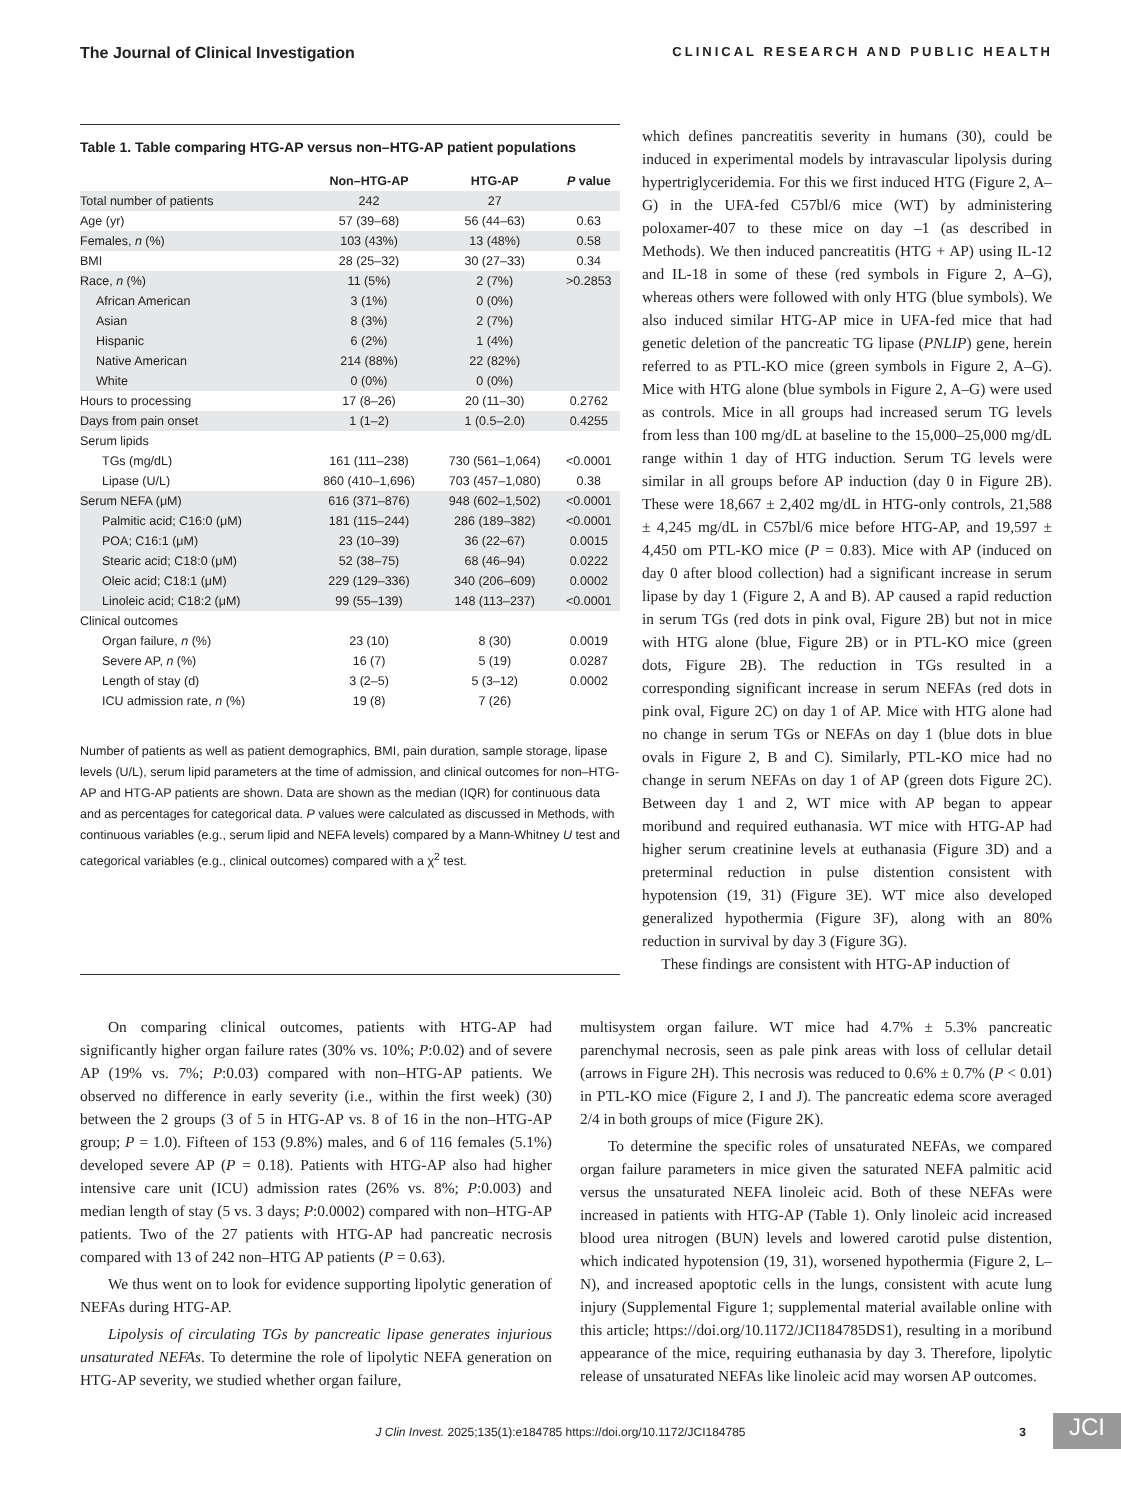The Journal of Clinical Investigation CLINICAL RESEARCH AND PUBLIC HEALTH
Table 1. Table comparing HTG-AP versus non–HTG-AP patient populations
| | Non–HTG-AP | HTG-AP | P value |
| --- | --- | --- | --- |
| Total number of patients | 242 | 27 | |
| Age (yr) | 57 (39–68) | 56 (44–63) | 0.63 |
| Females, n (%) | 103 (43%) | 13 (48%) | 0.58 |
| BMI | 28 (25–32) | 30 (27–33) | 0.34 |
| Race, n (%) | 11 (5%) | 2 (7%) | >0.2853 |
| African American | 3 (1%) | 0 (0%) | |
| Asian | 8 (3%) | 2 (7%) | |
| Hispanic | 6 (2%) | 1 (4%) | |
| Native American | 214 (88%) | 22 (82%) | |
| White | 0 (0%) | 0 (0%) | |
| Hours to processing | 17 (8–26) | 20 (11–30) | 0.2762 |
| Days from pain onset | 1 (1–2) | 1 (0.5–2.0) | 0.4255 |
| Serum lipids | | | |
| TGs (mg/dL) | 161 (111–238) | 730 (561–1,064) | <0.0001 |
| Lipase (U/L) | 860 (410–1,696) | 703 (457–1,080) | 0.38 |
| Serum NEFA (μM) | 616 (371–876) | 948 (602–1,502) | <0.0001 |
| Palmitic acid; C16:0 (μM) | 181 (115–244) | 286 (189–382) | <0.0001 |
| POA; C16:1 (μM) | 23 (10–39) | 36 (22–67) | 0.0015 |
| Stearic acid; C18:0 (μM) | 52 (38–75) | 68 (46–94) | 0.0222 |
| Oleic acid; C18:1 (μM) | 229 (129–336) | 340 (206–609) | 0.0002 |
| Linoleic acid; C18:2 (μM) | 99 (55–139) | 148 (113–237) | <0.0001 |
| Clinical outcomes | | | |
| Organ failure, n (%) | 23 (10) | 8 (30) | 0.0019 |
| Severe AP, n (%) | 16 (7) | 5 (19) | 0.0287 |
| Length of stay (d) | 3 (2–5) | 5 (3–12) | 0.0002 |
| ICU admission rate, n (%) | 19 (8) | 7 (26) | |
Number of patients as well as patient demographics, BMI, pain duration, sample storage, lipase levels (U/L), serum lipid parameters at the time of admission, and clinical outcomes for non–HTG-AP and HTG-AP patients are shown. Data are shown as the median (IQR) for continuous data and as percentages for categorical data. P values were calculated as discussed in Methods, with continuous variables (e.g., serum lipid and NEFA levels) compared by a Mann-Whitney U test and categorical variables (e.g., clinical outcomes) compared with a χ<sup>2</sup> test.
which defines pancreatitis severity in humans (30), could be induced in experimental models by intravascular lipolysis during hypertriglyceridemia. For this we first induced HTG (Figure 2, A–G) in the UFA-fed C57bl/6 mice (WT) by administering poloxamer-407 to these mice on day –1 (as described in Methods). We then induced pancreatitis (HTG + AP) using IL-12 and IL-18 in some of these (red symbols in Figure 2, A–G), whereas others were followed with only HTG (blue symbols). We also induced similar HTG-AP mice in UFA-fed mice that had genetic deletion of the pancreatic TG lipase (PNLIP) gene, herein referred to as PTL-KO mice (green symbols in Figure 2, A–G). Mice with HTG alone (blue symbols in Figure 2, A–G) were used as controls. Mice in all groups had increased serum TG levels from less than 100 mg/dL at baseline to the 15,000–25,000 mg/dL range within 1 day of HTG induction. Serum TG levels were similar in all groups before AP induction (day 0 in Figure 2B). These were 18,667 ± 2,402 mg/dL in HTG-only controls, 21,588 ± 4,245 mg/dL in C57bl/6 mice before HTG-AP, and 19,597 ± 4,450 om PTL-KO mice (P = 0.83). Mice with AP (induced on day 0 after blood collection) had a significant increase in serum lipase by day 1 (Figure 2, A and B). AP caused a rapid reduction in serum TGs (red dots in pink oval, Figure 2B) but not in mice with HTG alone (blue, Figure 2B) or in PTL-KO mice (green dots, Figure 2B). The reduction in TGs resulted in a corresponding significant increase in serum NEFAs (red dots in pink oval, Figure 2C) on day 1 of AP. Mice with HTG alone had no change in serum TGs or NEFAs on day 1 (blue dots in blue ovals in Figure 2, B and C). Similarly, PTL-KO mice had no change in serum NEFAs on day 1 of AP (green dots Figure 2C). Between day 1 and 2, WT mice with AP began to appear moribund and required euthanasia. WT mice with HTG-AP had higher serum creatinine levels at euthanasia (Figure 3D) and a preterminal reduction in pulse distention consistent with hypotension (19, 31) (Figure 3E). WT mice also developed generalized hypothermia (Figure 3F), along with an 80% reduction in survival by day 3 (Figure 3G).
These findings are consistent with HTG-AP induction of
On comparing clinical outcomes, patients with HTG-AP had significantly higher organ failure rates (30% vs. 10%; P:0.02) and of severe AP (19% vs. 7%; P:0.03) compared with non–HTG-AP patients. We observed no difference in early severity (i.e., within the first week) (30) between the 2 groups (3 of 5 in HTG-AP vs. 8 of 16 in the non–HTG-AP group; P = 1.0). Fifteen of 153 (9.8%) males, and 6 of 116 females (5.1%) developed severe AP (P = 0.18). Patients with HTG-AP also had higher intensive care unit (ICU) admission rates (26% vs. 8%; P:0.003) and median length of stay (5 vs. 3 days; P:0.0002) compared with non–HTG-AP patients. Two of the 27 patients with HTG-AP had pancreatic necrosis compared with 13 of 242 non–HTG AP patients (P = 0.63).
We thus went on to look for evidence supporting lipolytic generation of NEFAs during HTG-AP.
Lipolysis of circulating TGs by pancreatic lipase generates injurious unsaturated NEFAs. To determine the role of lipolytic NEFA generation on HTG-AP severity, we studied whether organ failure,
multisystem organ failure. WT mice had 4.7% ± 5.3% pancreatic parenchymal necrosis, seen as pale pink areas with loss of cellular detail (arrows in Figure 2H). This necrosis was reduced to 0.6% ± 0.7% (P < 0.01) in PTL-KO mice (Figure 2, I and J). The pancreatic edema score averaged 2/4 in both groups of mice (Figure 2K).
To determine the specific roles of unsaturated NEFAs, we compared organ failure parameters in mice given the saturated NEFA palmitic acid versus the unsaturated NEFA linoleic acid. Both of these NEFAs were increased in patients with HTG-AP (Table 1). Only linoleic acid increased blood urea nitrogen (BUN) levels and lowered carotid pulse distention, which indicated hypotension (19, 31), worsened hypothermia (Figure 2, L–N), and increased apoptotic cells in the lungs, consistent with acute lung injury (Supplemental Figure 1; supplemental material available online with this article; https://doi.org/10.1172/JCI184785DS1), resulting in a moribund appearance of the mice, requiring euthanasia by day 3. Therefore, lipolytic release of unsaturated NEFAs like linoleic acid may worsen AP outcomes.
J Clin Invest. 2025;135(1):e184785 https://doi.org/10.1172/JCI184785 3 JCI